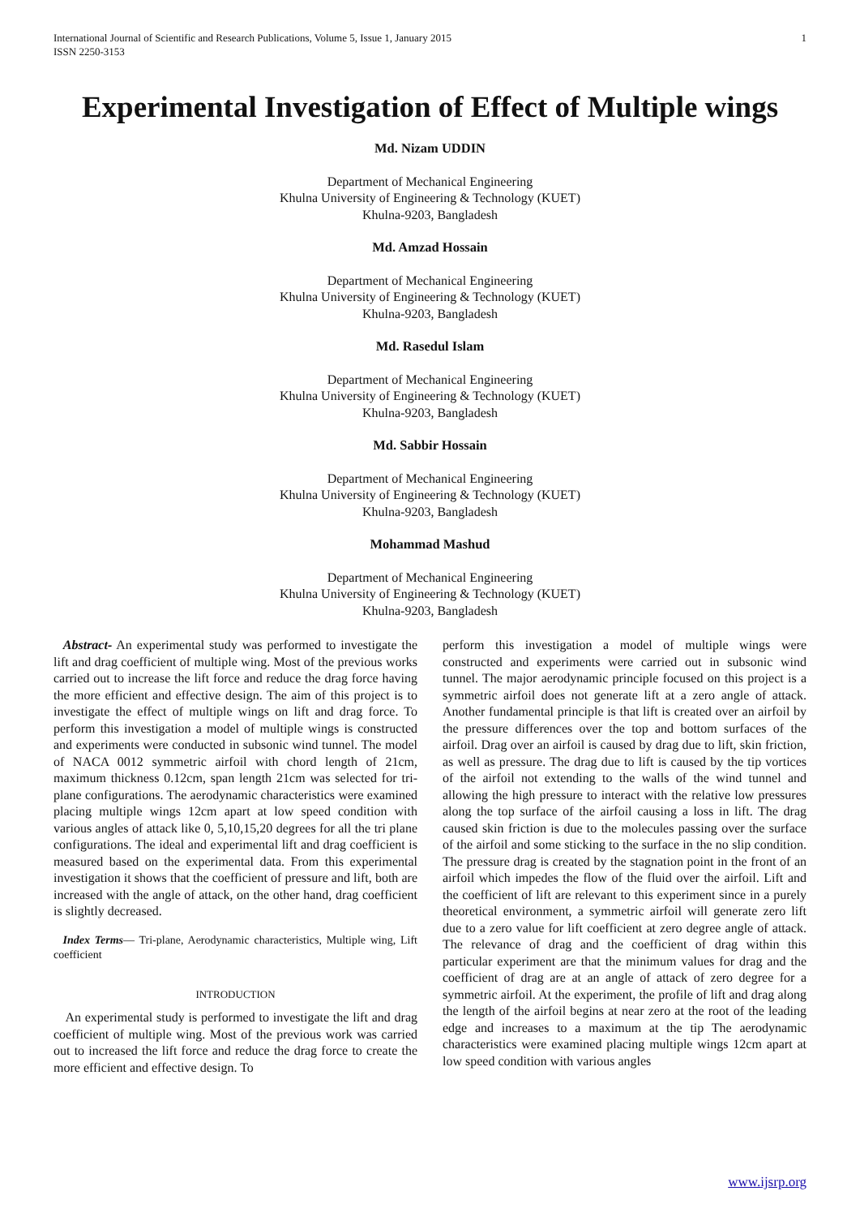International Journal of Scientific and Research Publications, Volume 5, Issue 1, January 2015
ISSN 2250-3153 1
Experimental Investigation of Effect of Multiple wings
Md. Nizam UDDIN
Department of Mechanical Engineering
Khulna University of Engineering & Technology (KUET)
Khulna-9203, Bangladesh
Md. Amzad Hossain
Department of Mechanical Engineering
Khulna University of Engineering & Technology (KUET)
Khulna-9203, Bangladesh
Md. Rasedul Islam
Department of Mechanical Engineering
Khulna University of Engineering & Technology (KUET)
Khulna-9203, Bangladesh
Md. Sabbir Hossain
Department of Mechanical Engineering
Khulna University of Engineering & Technology (KUET)
Khulna-9203, Bangladesh
Mohammad Mashud
Department of Mechanical Engineering
Khulna University of Engineering & Technology (KUET)
Khulna-9203, Bangladesh
Abstract- An experimental study was performed to investigate the lift and drag coefficient of multiple wing. Most of the previous works carried out to increase the lift force and reduce the drag force having the more efficient and effective design. The aim of this project is to investigate the effect of multiple wings on lift and drag force. To perform this investigation a model of multiple wings is constructed and experiments were conducted in subsonic wind tunnel. The model of NACA 0012 symmetric airfoil with chord length of 21cm, maximum thickness 0.12cm, span length 21cm was selected for tri- plane configurations. The aerodynamic characteristics were examined placing multiple wings 12cm apart at low speed condition with various angles of attack like 0, 5,10,15,20 degrees for all the tri plane configurations. The ideal and experimental lift and drag coefficient is measured based on the experimental data. From this experimental investigation it shows that the coefficient of pressure and lift, both are increased with the angle of attack, on the other hand, drag coefficient is slightly decreased.
Index Terms— Tri-plane, Aerodynamic characteristics, Multiple wing, Lift coefficient
INTRODUCTION
An experimental study is performed to investigate the lift and drag coefficient of multiple wing. Most of the previous work was carried out to increased the lift force and reduce the drag force to create the more efficient and effective design. To
perform this investigation a model of multiple wings were constructed and experiments were carried out in subsonic wind tunnel. The major aerodynamic principle focused on this project is a symmetric airfoil does not generate lift at a zero angle of attack. Another fundamental principle is that lift is created over an airfoil by the pressure differences over the top and bottom surfaces of the airfoil. Drag over an airfoil is caused by drag due to lift, skin friction, as well as pressure. The drag due to lift is caused by the tip vortices of the airfoil not extending to the walls of the wind tunnel and allowing the high pressure to interact with the relative low pressures along the top surface of the airfoil causing a loss in lift. The drag caused skin friction is due to the molecules passing over the surface of the airfoil and some sticking to the surface in the no slip condition. The pressure drag is created by the stagnation point in the front of an airfoil which impedes the flow of the fluid over the airfoil. Lift and the coefficient of lift are relevant to this experiment since in a purely theoretical environment, a symmetric airfoil will generate zero lift due to a zero value for lift coefficient at zero degree angle of attack. The relevance of drag and the coefficient of drag within this particular experiment are that the minimum values for drag and the coefficient of drag are at an angle of attack of zero degree for a symmetric airfoil. At the experiment, the profile of lift and drag along the length of the airfoil begins at near zero at the root of the leading edge and increases to a maximum at the tip The aerodynamic characteristics were examined placing multiple wings 12cm apart at low speed condition with various angles
www.ijsrp.org